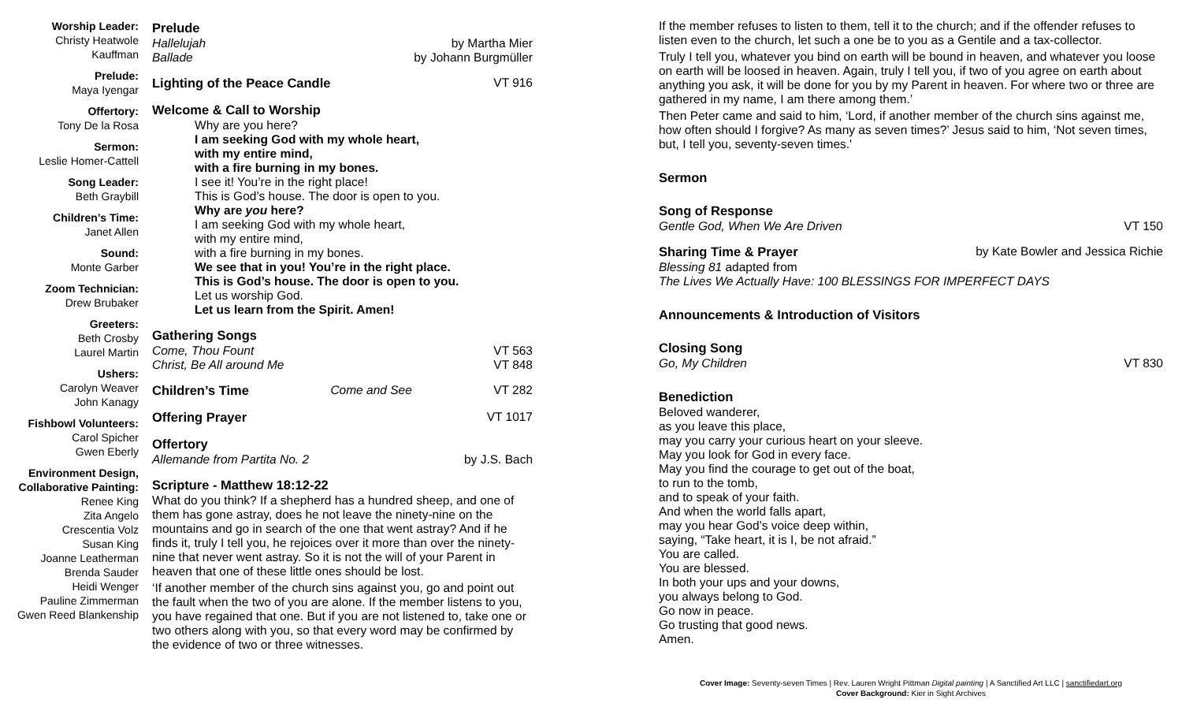Worship Leader:
Christy Heatwole
Kauffman
Prelude:
Maya Iyengar
Offertory:
Tony De la Rosa
Sermon:
Leslie Homer-Cattell
Song Leader:
Beth Graybill
Children’s Time:
Janet Allen
Sound:
Monte Garber
Zoom Technician:
Drew Brubaker
Greeters:
Beth Crosby
Laurel Martin
Ushers:
Carolyn Weaver
John Kanagy
Fishbowl Volunteers:
Carol Spicher
Gwen Eberly
Environment Design,
Collaborative Painting:
Renee King
Zita Angelo
Crescentia Volz
Susan King
Joanne Leatherman
Brenda Sauder
Heidi Wenger
Pauline Zimmerman
Gwen Reed Blankenship
Prelude
Hallelujah by Martha Mier
Ballade by Johann Burgmüller
Lighting of the Peace Candle VT 916
Welcome & Call to Worship
Why are you here?
I am seeking God with my whole heart,
with my entire mind,
with a fire burning in my bones.
I see it! You’re in the right place!
This is God’s house. The door is open to you.
Why are you here?
I am seeking God with my whole heart,
with my entire mind,
with a fire burning in my bones.
We see that in you! You’re in the right place.
This is God’s house. The door is open to you.
Let us worship God.
Let us learn from the Spirit. Amen!
Gathering Songs
Come, Thou Fount VT 563
Christ, Be All around Me VT 848
Children’s Time Come and See VT 282
Offering Prayer VT 1017
Offertory
Allemande from Partita No. 2 by J.S. Bach
Scripture - Matthew 18:12-22
What do you think? If a shepherd has a hundred sheep, and one of them has gone astray, does he not leave the ninety-nine on the mountains and go in search of the one that went astray? And if he finds it, truly I tell you, he rejoices over it more than over the ninety-nine that never went astray. So it is not the will of your Parent in heaven that one of these little ones should be lost.
‘If another member of the church sins against you, go and point out the fault when the two of you are alone. If the member listens to you, you have regained that one. But if you are not listened to, take one or two others along with you, so that every word may be confirmed by the evidence of two or three witnesses.
If the member refuses to listen to them, tell it to the church; and if the offender refuses to listen even to the church, let such a one be to you as a Gentile and a tax-collector.
Truly I tell you, whatever you bind on earth will be bound in heaven, and whatever you loose on earth will be loosed in heaven. Again, truly I tell you, if two of you agree on earth about anything you ask, it will be done for you by my Parent in heaven. For where two or three are gathered in my name, I am there among them.’
Then Peter came and said to him, ‘Lord, if another member of the church sins against me, how often should I forgive? As many as seven times?’ Jesus said to him, ‘Not seven times, but, I tell you, seventy-seven times.'
Sermon
Song of Response
Gentle God, When We Are Driven VT 150
Sharing Time & Prayer by Kate Bowler and Jessica Richie
Blessing 81 adapted from
The Lives We Actually Have: 100 BLESSINGS FOR IMPERFECT DAYS
Announcements & Introduction of Visitors
Closing Song
Go, My Children VT 830
Benediction
Beloved wanderer,
as you leave this place,
may you carry your curious heart on your sleeve.
May you look for God in every face.
May you find the courage to get out of the boat,
to run to the tomb,
and to speak of your faith.
And when the world falls apart,
may you hear God’s voice deep within,
saying, “Take heart, it is I, be not afraid.”
You are called.
You are blessed.
In both your ups and your downs,
you always belong to God.
Go now in peace.
Go trusting that good news.
Amen.
Cover Image: Seventy-seven Times | Rev. Lauren Wright Pittman Digital painting | A Sanctified Art LLC | sanctifiedart.org
Cover Background: Kier in Sight Archives